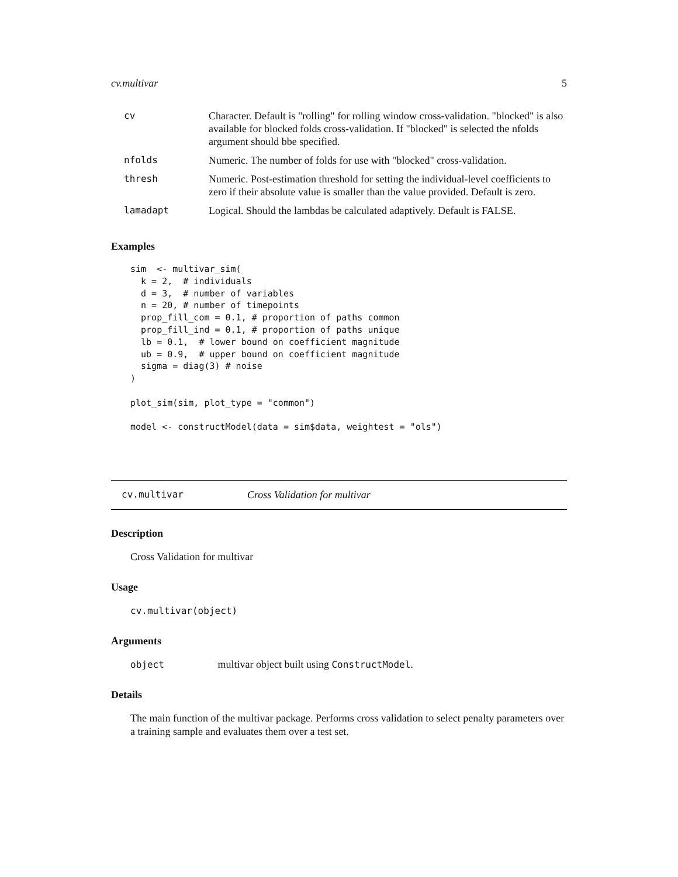cv.multivar 5
| cv | Character. Default is "rolling" for rolling window cross-validation. "blocked" is also available for blocked folds cross-validation. If "blocked" is selected the nfolds argument should bbe specified. |
| nfolds | Numeric. The number of folds for use with "blocked" cross-validation. |
| thresh | Numeric. Post-estimation threshold for setting the individual-level coefficients to zero if their absolute value is smaller than the value provided. Default is zero. |
| lamadapt | Logical. Should the lambdas be calculated adaptively. Default is FALSE. |
Examples
sim  <- multivar_sim(
  k = 2,  # individuals
  d = 3,  # number of variables
  n = 20, # number of timepoints
  prop_fill_com = 0.1, # proportion of paths common
  prop_fill_ind = 0.1, # proportion of paths unique
  lb = 0.1,  # lower bound on coefficient magnitude
  ub = 0.9,  # upper bound on coefficient magnitude
  sigma = diag(3) # noise
)

plot_sim(sim, plot_type = "common")

model <- constructModel(data = sim$data, weightest = "ols")
cv.multivar Cross Validation for multivar
Description
Cross Validation for multivar
Usage
cv.multivar(object)
Arguments
object multivar object built using ConstructModel.
Details
The main function of the multivar package. Performs cross validation to select penalty parameters over a training sample and evaluates them over a test set.